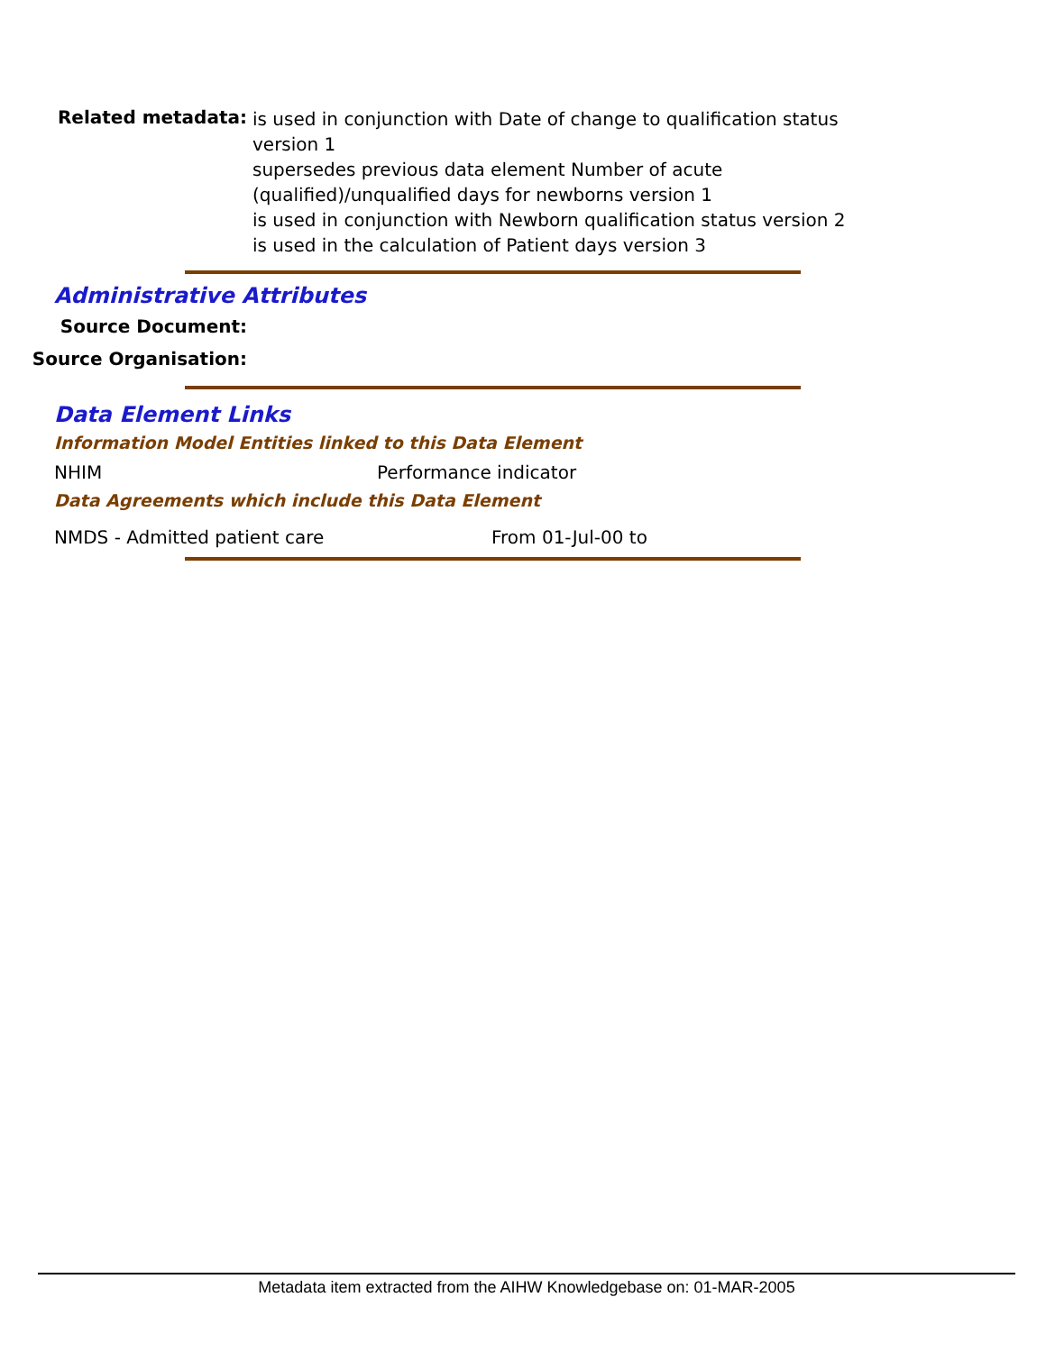Related metadata:
is used in conjunction with Date of change to qualification status version 1
supersedes previous data element Number of acute (qualified)/unqualified days for newborns version 1
is used in conjunction with Newborn qualification status version 2
is used in the calculation of Patient days version 3
Administrative Attributes
Source Document:
Source Organisation:
Data Element Links
Information Model Entities linked to this Data Element
NHIM Performance indicator
Data Agreements which include this Data Element
NMDS - Admitted patient care From 01-Jul-00 to
Metadata item extracted from the AIHW Knowledgebase on: 01-MAR-2005